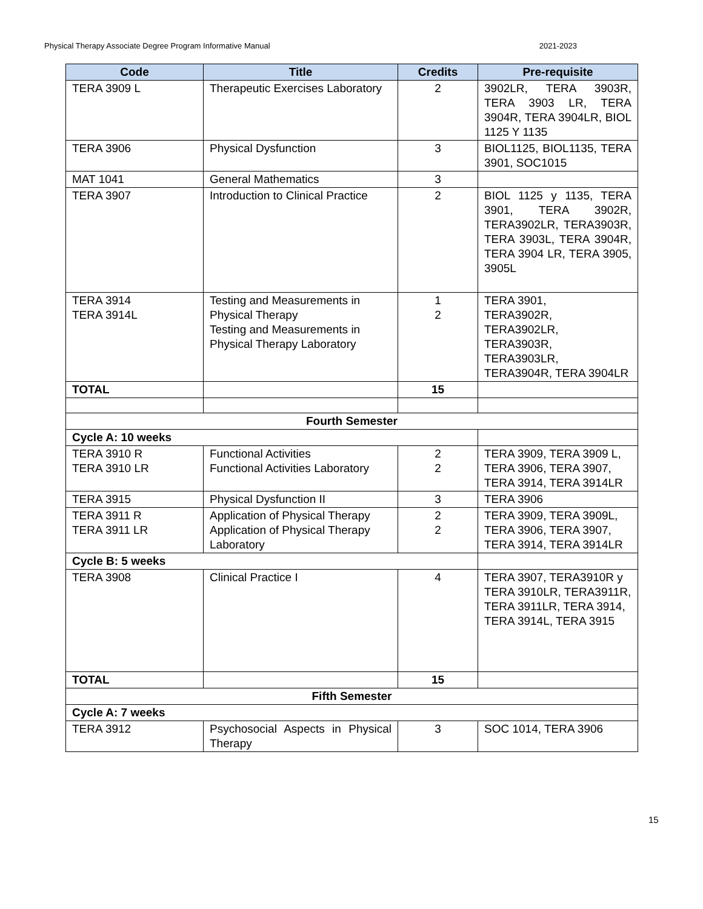Physical Therapy Associate Degree Program Informative Manual 2021-2023
| Code | Title | Credits | Pre-requisite |
| --- | --- | --- | --- |
| TERA 3909 L | Therapeutic Exercises Laboratory | 2 | 3902LR, TERA 3903R, TERA 3903 LR, TERA 3904R, TERA 3904LR, BIOL 1125 Y 1135 |
| TERA 3906 | Physical Dysfunction | 3 | BIOL1125, BIOL1135, TERA 3901, SOC1015 |
| MAT 1041 | General Mathematics | 3 | |
| TERA 3907 | Introduction to Clinical Practice | 2 | BIOL 1125 y 1135, TERA 3901, TERA 3902R, TERA3902LR, TERA3903R, TERA 3903L, TERA 3904R, TERA 3904 LR, TERA 3905, 3905L |
| TERA 3914 TERA 3914L | Testing and Measurements in Physical Therapy Testing and Measurements in Physical Therapy Laboratory | 1 2 | TERA 3901, TERA3902R, TERA3902LR, TERA3903R, TERA3903LR, TERA3904R, TERA 3904LR |
| TOTAL | | 15 | |
| Fourth Semester | | | |
| Cycle A: 10 weeks | | | |
| TERA 3910 R TERA 3910 LR | Functional Activities Functional Activities Laboratory | 2 2 | TERA 3909, TERA 3909 L, TERA 3906, TERA 3907, TERA 3914, TERA 3914LR |
| TERA 3915 | Physical Dysfunction II | 3 | TERA 3906 |
| TERA 3911 R TERA 3911 LR | Application of Physical Therapy Application of Physical Therapy Laboratory | 2 2 | TERA 3909, TERA 3909L, TERA 3906, TERA 3907, TERA 3914, TERA 3914LR |
| Cycle B: 5 weeks | | | |
| TERA 3908 | Clinical Practice I | 4 | TERA 3907, TERA3910R y TERA 3910LR, TERA3911R, TERA 3911LR, TERA 3914, TERA 3914L, TERA 3915 |
| TOTAL | | 15 | |
| Fifth Semester | | | |
| Cycle A: 7 weeks | | | |
| TERA 3912 | Psychosocial Aspects in Physical Therapy | 3 | SOC 1014, TERA 3906 |
15